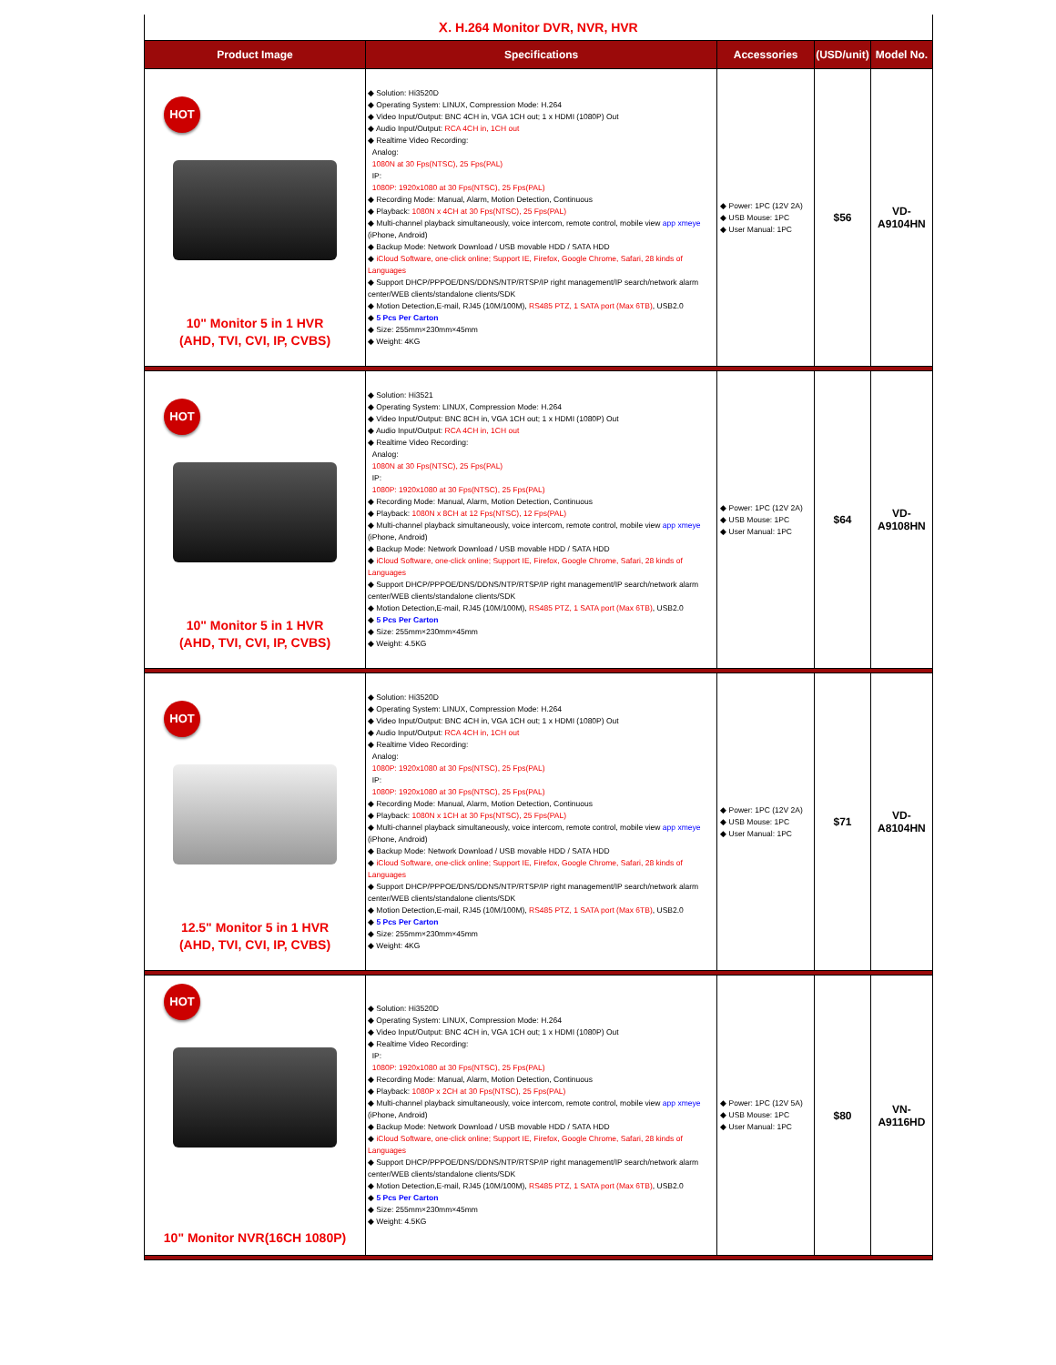Ⅹ. H.264 Monitor DVR, NVR, HVR
| Product Image | Specifications | Accessories | (USD/unit) | Model No. |
| --- | --- | --- | --- | --- |
| HOT 10" Monitor 5 in 1 HVR (AHD, TVI, CVI, IP, CVBS) | ◆ Solution: Hi3520D ◆ Operating System: LINUX, Compression Mode: H.264 ◆ Video Input/Output: BNC 4CH in, VGA 1CH out; 1 x HDMI (1080P) Out ◆ Audio Input/Output: RCA 4CH in, 1CH out ◆ Realtime Video Recording: Analog: 1080N at 30 Fps(NTSC), 25 Fps(PAL) IP: 1080P: 1920x1080 at 30 Fps(NTSC), 25 Fps(PAL) ◆ Recording Mode: Manual, Alarm, Motion Detection, Continuous ◆ Playback: 1080N x 4CH at 30 Fps(NTSC), 25 Fps(PAL) ◆ Multi-channel playback simultaneously, voice intercom, remote control, mobile view app xmeye (iPhone, Android) ◆ Backup Mode: Network Download / USB movable HDD / SATA HDD ◆ iCloud Software, one-click online; Support IE, Firefox, Google Chrome, Safari, 28 kinds of Languages ◆ Support DHCP/PPPOE/DNS/DDNS/NTP/RTSP/IP right management/IP search/network alarm center/WEB clients/standalone clients/SDK ◆ Motion Detection,E-mail, RJ45 (10M/100M), RS485 PTZ, 1 SATA port (Max 6TB) , USB2.0 ◆ 5 Pcs Per Carton ◆ Size: 255mm×230mm×45mm ◆ Weight: 4KG | ◆ Power: 1PC (12V 2A) ◆ USB Mouse: 1PC ◆ User Manual: 1PC | $56 | VD-A9104HN |
| HOT 10" Monitor 5 in 1 HVR (AHD, TVI, CVI, IP, CVBS) | ◆ Solution: Hi3521 ◆ Operating System: LINUX, Compression Mode: H.264 ◆ Video Input/Output: BNC 8CH in, VGA 1CH out; 1 x HDMI (1080P) Out ◆ Audio Input/Output: RCA 4CH in, 1CH out ◆ Realtime Video Recording: Analog: 1080N at 30 Fps(NTSC), 25 Fps(PAL) IP: 1080P: 1920x1080 at 30 Fps(NTSC), 25 Fps(PAL) ◆ Recording Mode: Manual, Alarm, Motion Detection, Continuous ◆ Playback: 1080N x 8CH at 12 Fps(NTSC), 12 Fps(PAL) ◆ Multi-channel playback simultaneously, voice intercom, remote control, mobile view app xmeye (iPhone, Android) ◆ Backup Mode: Network Download / USB movable HDD / SATA HDD ◆ iCloud Software, one-click online; Support IE, Firefox, Google Chrome, Safari, 28 kinds of Languages ◆ Support DHCP/PPPOE/DNS/DDNS/NTP/RTSP/IP right management/IP search/network alarm center/WEB clients/standalone clients/SDK ◆ Motion Detection,E-mail, RJ45 (10M/100M), RS485 PTZ, 1 SATA port (Max 6TB) , USB2.0 ◆ 5 Pcs Per Carton ◆ Size: 255mm×230mm×45mm ◆ Weight: 4.5KG | ◆ Power: 1PC (12V 2A) ◆ USB Mouse: 1PC ◆ User Manual: 1PC | $64 | VD-A9108HN |
| HOT 12.5" Monitor 5 in 1 HVR (AHD, TVI, CVI, IP, CVBS) | ◆ Solution: Hi3520D ◆ Operating System: LINUX, Compression Mode: H.264 ◆ Video Input/Output: BNC 4CH in, VGA 1CH out; 1 x HDMI (1080P) Out ◆ Audio Input/Output: RCA 4CH in, 1CH out ◆ Realtime Video Recording: Analog: 1080P: 1920x1080 at 30 Fps(NTSC), 25 Fps(PAL) IP: 1080P: 1920x1080 at 30 Fps(NTSC), 25 Fps(PAL) ◆ Recording Mode: Manual, Alarm, Motion Detection, Continuous ◆ Playback: 1080N x 1CH at 30 Fps(NTSC), 25 Fps(PAL) ◆ Multi-channel playback simultaneously, voice intercom, remote control, mobile view app xmeye (iPhone, Android) ◆ Backup Mode: Network Download / USB movable HDD / SATA HDD ◆ iCloud Software, one-click online; Support IE, Firefox, Google Chrome, Safari, 28 kinds of Languages ◆ Support DHCP/PPPOE/DNS/DDNS/NTP/RTSP/IP right management/IP search/network alarm center/WEB clients/standalone clients/SDK ◆ Motion Detection,E-mail, RJ45 (10M/100M), RS485 PTZ, 1 SATA port (Max 6TB) , USB2.0 ◆ 5 Pcs Per Carton ◆ Size: 255mm×230mm×45mm ◆ Weight: 4KG | ◆ Power: 1PC (12V 2A) ◆ USB Mouse: 1PC ◆ User Manual: 1PC | $71 | VD-A8104HN |
| HOT 10" Monitor NVR(16CH 1080P) | ◆ Solution: Hi3520D ◆ Operating System: LINUX, Compression Mode: H.264 ◆ Video Input/Output: BNC 4CH in, VGA 1CH out; 1 x HDMI (1080P) Out ◆ Realtime Video Recording: IP: 1080P: 1920x1080 at 30 Fps(NTSC), 25 Fps(PAL) ◆ Recording Mode: Manual, Alarm, Motion Detection, Continuous ◆ Playback: 1080P x 2CH at 30 Fps(NTSC), 25 Fps(PAL) ◆ Multi-channel playback simultaneously, voice intercom, remote control, mobile view app xmeye (iPhone, Android) ◆ Backup Mode: Network Download / USB movable HDD / SATA HDD ◆ iCloud Software, one-click online; Support IE, Firefox, Google Chrome, Safari, 28 kinds of Languages ◆ Support DHCP/PPPOE/DNS/DDNS/NTP/RTSP/IP right management/IP search/network alarm center/WEB clients/standalone clients/SDK ◆ Motion Detection,E-mail, RJ45 (10M/100M), RS485 PTZ, 1 SATA port (Max 6TB) , USB2.0 ◆ 5 Pcs Per Carton ◆ Size: 255mm×230mm×45mm ◆ Weight: 4.5KG | ◆ Power: 1PC (12V 5A) ◆ USB Mouse: 1PC ◆ User Manual: 1PC | $80 | VN-A9116HD |